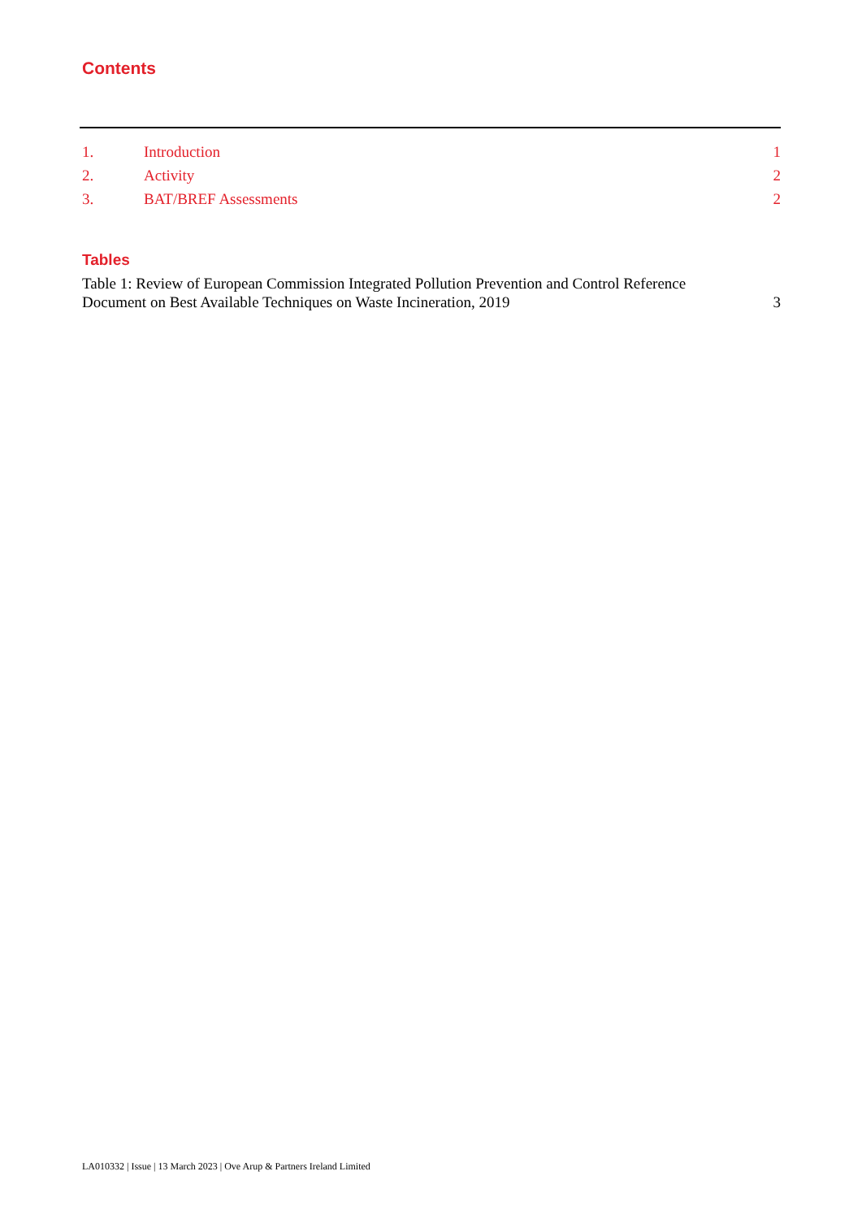Contents
1. Introduction 1
2. Activity 2
3. BAT/BREF Assessments 2
Tables
Table 1: Review of European Commission Integrated Pollution Prevention and Control Reference Document on Best Available Techniques on Waste Incineration, 2019 3
LA010332 | Issue | 13 March 2023 | Ove Arup & Partners Ireland Limited